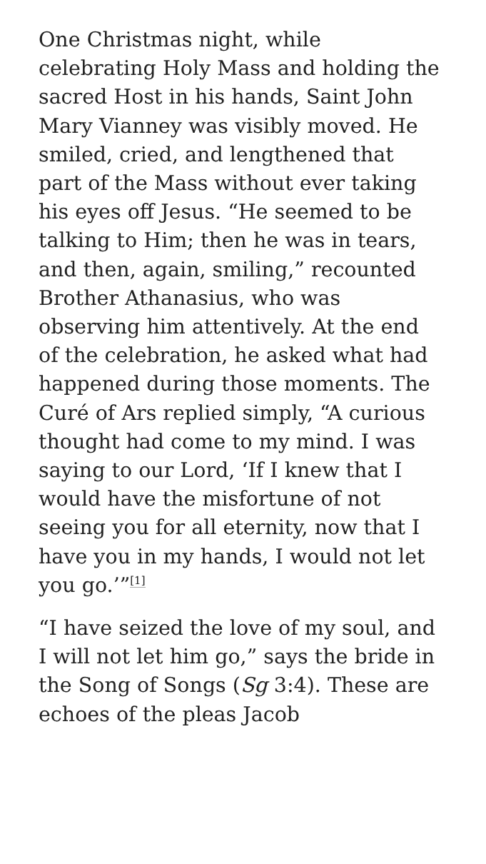One Christmas night, while celebrating Holy Mass and holding the sacred Host in his hands, Saint John Mary Vianney was visibly moved. He smiled, cried, and lengthened that part of the Mass without ever taking his eyes off Jesus. “He seemed to be talking to Him; then he was in tears, and then, again, smiling,” recounted Brother Athanasius, who was observing him attentively. At the end of the celebration, he asked what had happened during those moments. The Curé of Ars replied simply, “A curious thought had come to my mind. I was saying to our Lord, ‘If I knew that I would have the misfortune of not seeing you for all eternity, now that I have you in my hands, I would not let you go.’”<sup>[1]</sup>
“I have seized the love of my soul, and I will not let him go,” says the bride in the Song of Songs (Sg 3:4). These are echoes of the pleas Jacob